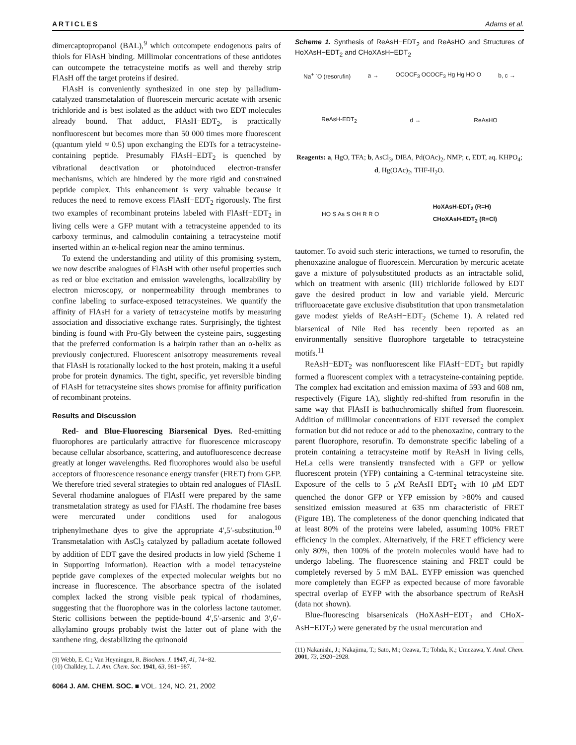ARTICLES Adams et al.
dimercaptopropanol (BAL),<sup>9</sup> which outcompete endogenous pairs of thiols for FlAsH binding. Millimolar concentrations of these antidotes can outcompete the tetracysteine motifs as well and thereby strip FlAsH off the target proteins if desired.
FlAsH is conveniently synthesized in one step by palladium-catalyzed transmetalation of fluorescein mercuric acetate with arsenic trichloride and is best isolated as the adduct with two EDT molecules already bound. That adduct, FlAsH−EDT<sub>2</sub>, is practically nonfluorescent but becomes more than 50 000 times more fluorescent (quantum yield ≈ 0.5) upon exchanging the EDTs for a tetracysteine-containing peptide. Presumably FlAsH−EDT<sub>2</sub> is quenched by vibrational deactivation or photoinduced electron-transfer mechanisms, which are hindered by the more rigid and constrained peptide complex. This enhancement is very valuable because it reduces the need to remove excess FlAsH−EDT<sub>2</sub> rigorously. The first two examples of recombinant proteins labeled with FlAsH−EDT<sub>2</sub> in living cells were a GFP mutant with a tetracysteine appended to its carboxy terminus, and calmodulin containing a tetracysteine motif inserted within an α-helical region near the amino terminus.
To extend the understanding and utility of this promising system, we now describe analogues of FlAsH with other useful properties such as red or blue excitation and emission wavelengths, localizability by electron microscopy, or nonpermeability through membranes to confine labeling to surface-exposed tetracysteines. We quantify the affinity of FlAsH for a variety of tetracysteine motifs by measuring association and dissociative exchange rates. Surprisingly, the tightest binding is found with Pro-Gly between the cysteine pairs, suggesting that the preferred conformation is a hairpin rather than an α-helix as previously conjectured. Fluorescent anisotropy measurements reveal that FlAsH is rotationally locked to the host protein, making it a useful probe for protein dynamics. The tight, specific, yet reversible binding of FlAsH for tetracysteine sites shows promise for affinity purification of recombinant proteins.
Results and Discussion
Red- and Blue-Fluorescing Biarsenical Dyes. Red-emitting fluorophores are particularly attractive for fluorescence microscopy because cellular absorbance, scattering, and autofluorescence decrease greatly at longer wavelengths. Red fluorophores would also be useful acceptors of fluorescence resonance energy transfer (FRET) from GFP. We therefore tried several strategies to obtain red analogues of FlAsH. Several rhodamine analogues of FlAsH were prepared by the same transmetalation strategy as used for FlAsH. The rhodamine free bases were mercurated under conditions used for analogous triphenylmethane dyes to give the appropriate 4′,5′-substitution.<sup>10</sup> Transmetalation with AsCl<sub>3</sub> catalyzed by palladium acetate followed by addition of EDT gave the desired products in low yield (Scheme 1 in Supporting Information). Reaction with a model tetracysteine peptide gave complexes of the expected molecular weights but no increase in fluorescence. The absorbance spectra of the isolated complex lacked the strong visible peak typical of rhodamines, suggesting that the fluorophore was in the colorless lactone tautomer. Steric collisions between the peptide-bound 4′,5′-arsenic and 3′,6′-alkylamino groups probably twist the latter out of plane with the xanthene ring, destabilizing the quinonoid
(9) Webb, E. C.; Van Heyningen, R. Biochem. J. 1947, 41, 74−82.
(10) Chalkley, L. J. Am. Chem. Soc. 1941, 63, 981−987.
6064 J. AM. CHEM. SOC. ■ VOL. 124, NO. 21, 2002
Scheme 1. Synthesis of ReAsH−EDT<sub>2</sub> and ReAsHO and Structures of HoXAsH−EDT<sub>2</sub> and CHoXAsH−EDT<sub>2</sub>
Na<sup>+</sup> <sup>-</sup>O (resorufin) a → OCOCF<sub>3</sub> OCOCF<sub>3</sub> Hg Hg HO O b, c →
ReAsH-EDT<sub>2</sub> d → ReAsHO
Reagents: a, HgO, TFA; b, AsCl<sub>3</sub>, DIEA, Pd(OAc)<sub>2</sub>, NMP; c, EDT, aq. KHPO<sub>4</sub>; d, Hg(OAc)<sub>2</sub>, THF-H<sub>2</sub>O.
HO S As S OH R R O HoXAsH-EDT<sub>2</sub> (R=H)
CHoXAsH-EDT<sub>2</sub> (R=Cl)
tautomer. To avoid such steric interactions, we turned to resorufin, the phenoxazine analogue of fluorescein. Mercuration by mercuric acetate gave a mixture of polysubstituted products as an intractable solid, which on treatment with arsenic (III) trichloride followed by EDT gave the desired product in low and variable yield. Mercuric trifluoroacetate gave exclusive disubstitution that upon transmetalation gave modest yields of ReAsH−EDT<sub>2</sub> (Scheme 1). A related red biarsenical of Nile Red has recently been reported as an environmentally sensitive fluorophore targetable to tetracysteine motifs.<sup>11</sup>
ReAsH−EDT<sub>2</sub> was nonfluorescent like FlAsH−EDT<sub>2</sub> but rapidly formed a fluorescent complex with a tetracysteine-containing peptide. The complex had excitation and emission maxima of 593 and 608 nm, respectively (Figure 1A), slightly red-shifted from resorufin in the same way that FlAsH is bathochromically shifted from fluorescein. Addition of millimolar concentrations of EDT reversed the complex formation but did not reduce or add to the phenoxazine, contrary to the parent fluorophore, resorufin. To demonstrate specific labeling of a protein containing a tetracysteine motif by ReAsH in living cells, HeLa cells were transiently transfected with a GFP or yellow fluorescent protein (YFP) containing a C-terminal tetracysteine site. Exposure of the cells to 5 μ M ReAsH−EDT<sub>2</sub> with 10 μ M EDT quenched the donor GFP or YFP emission by >80% and caused sensitized emission measured at 635 nm characteristic of FRET (Figure 1B). The completeness of the donor quenching indicated that at least 80% of the proteins were labeled, assuming 100% FRET efficiency in the complex. Alternatively, if the FRET efficiency were only 80%, then 100% of the protein molecules would have had to undergo labeling. The fluorescence staining and FRET could be completely reversed by 5 mM BAL. EYFP emission was quenched more completely than EGFP as expected because of more favorable spectral overlap of EYFP with the absorbance spectrum of ReAsH (data not shown).
Blue-fluorescing bisarsenicals (HoXAsH−EDT<sub>2</sub> and CHoX-AsH−EDT<sub>2</sub>) were generated by the usual mercuration and
(11) Nakanishi, J.; Nakajima, T.; Sato, M.; Ozawa, T.; Tohda, K.; Umezawa, Y. Anal. Chem. 2001, 73, 2920−2928.